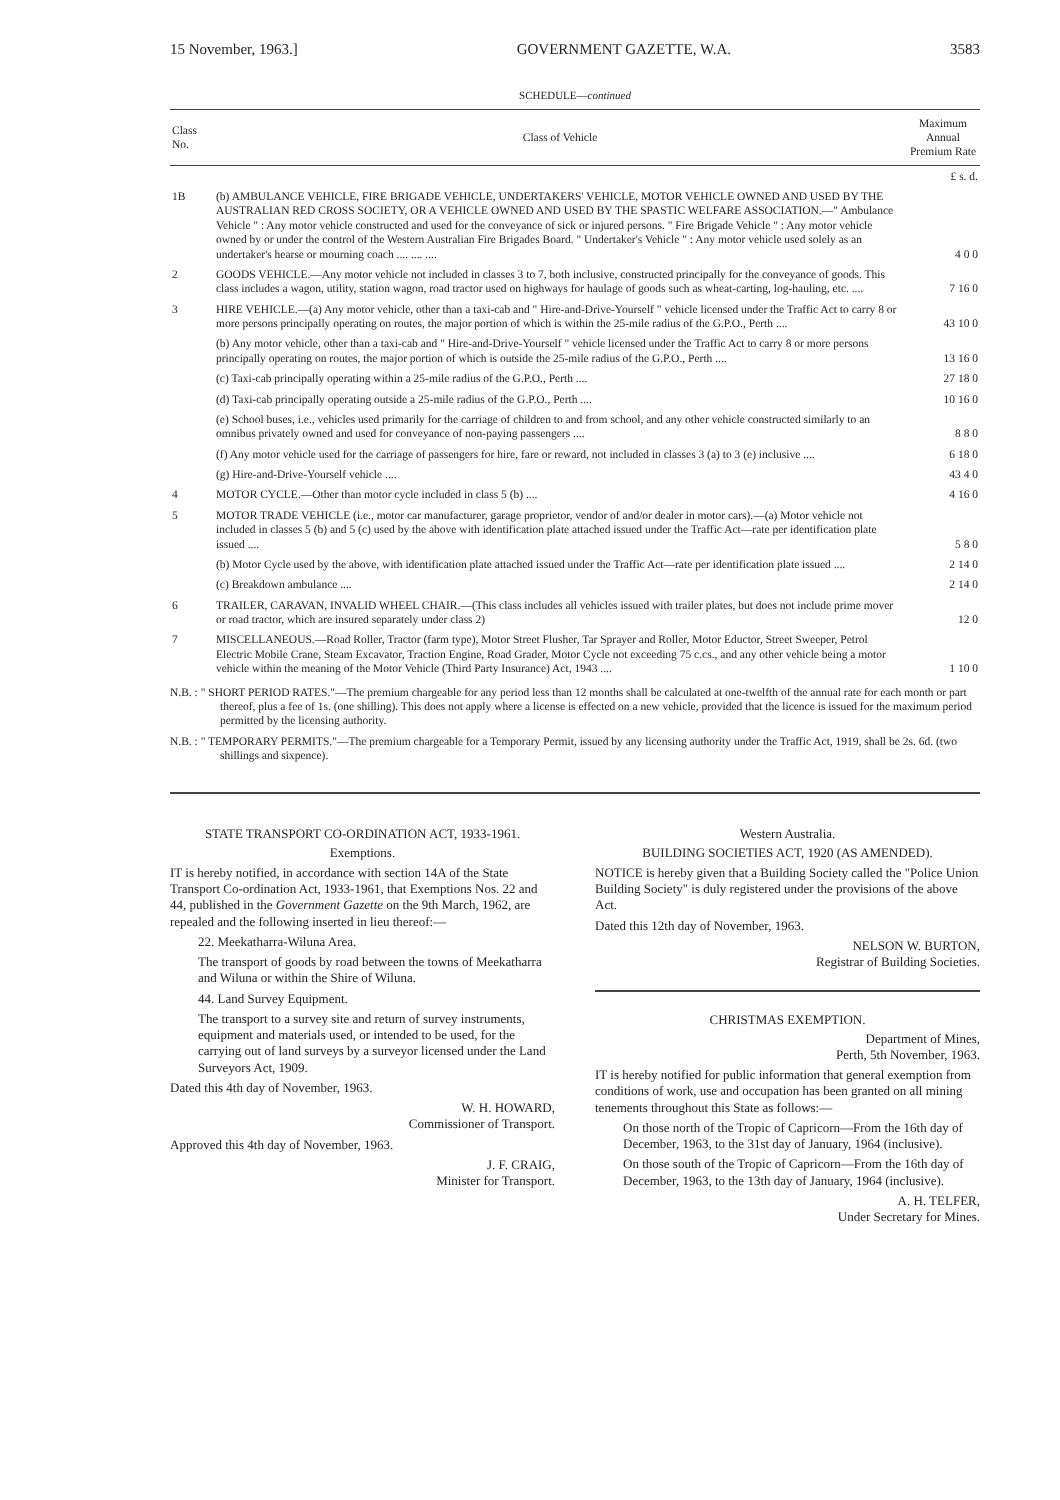15 November, 1963.] GOVERNMENT GAZETTE, W.A. 3583
SCHEDULE—continued
| Class No. | Class of Vehicle | Maximum Annual Premium Rate |
| --- | --- | --- |
| | | £ s. d. |
| 1B | (b) AMBULANCE VEHICLE, FIRE BRIGADE VEHICLE, UNDERTAKERS' VEHICLE, MOTOR VEHICLE OWNED AND USED BY THE AUSTRALIAN RED CROSS SOCIETY, OR A VEHICLE OWNED AND USED BY THE SPASTIC WELFARE ASSOCIATION.—" Ambulance Vehicle " : Any motor vehicle constructed and used for the conveyance of sick or injured persons. " Fire Brigade Vehicle " : Any motor vehicle owned by or under the control of the Western Australian Fire Brigades Board. " Undertaker's Vehicle " : Any motor vehicle used solely as an undertaker's hearse or mourning coach .... .... .... | 4 0 0 |
| 2 | GOODS VEHICLE.—Any motor vehicle not included in classes 3 to 7, both inclusive, constructed principally for the conveyance of goods. This class includes a wagon, utility, station wagon, road tractor used on highways for haulage of goods such as wheat-carting, log-hauling, etc. .... | 7 16 0 |
| 3 | HIRE VEHICLE.—(a) Any motor vehicle, other than a taxi-cab and " Hire-and-Drive-Yourself " vehicle licensed under the Traffic Act to carry 8 or more persons principally operating on routes, the major portion of which is within the 25-mile radius of the G.P.O., Perth .... | 43 10 0 |
| | (b) Any motor vehicle, other than a taxi-cab and " Hire-and-Drive-Yourself " vehicle licensed under the Traffic Act to carry 8 or more persons principally operating on routes, the major portion of which is outside the 25-mile radius of the G.P.O., Perth .... | 13 16 0 |
| | (c) Taxi-cab principally operating within a 25-mile radius of the G.P.O., Perth .... | 27 18 0 |
| | (d) Taxi-cab principally operating outside a 25-mile radius of the G.P.O., Perth .... | 10 16 0 |
| | (e) School buses, i.e., vehicles used primarily for the carriage of children to and from school, and any other vehicle constructed similarly to an omnibus privately owned and used for conveyance of non-paying passengers .... | 8 8 0 |
| | (f) Any motor vehicle used for the carriage of passengers for hire, fare or reward, not included in classes 3 (a) to 3 (e) inclusive .... | 6 18 0 |
| | (g) Hire-and-Drive-Yourself vehicle .... | 43 4 0 |
| 4 | MOTOR CYCLE.—Other than motor cycle included in class 5 (b) .... | 4 16 0 |
| 5 | MOTOR TRADE VEHICLE (i.e., motor car manufacturer, garage proprietor, vendor of and/or dealer in motor cars).—(a) Motor vehicle not included in classes 5 (b) and 5 (c) used by the above with identification plate attached issued under the Traffic Act—rate per identification plate issued .... | 5 8 0 |
| | (b) Motor Cycle used by the above, with identification plate attached issued under the Traffic Act—rate per identification plate issued .... | 2 14 0 |
| | (c) Breakdown ambulance .... | 2 14 0 |
| 6 | TRAILER, CARAVAN, INVALID WHEEL CHAIR.—(This class includes all vehicles issued with trailer plates, but does not include prime mover or road tractor, which are insured separately under class 2) | 12 0 |
| 7 | MISCELLANEOUS.—Road Roller, Tractor (farm type), Motor Street Flusher, Tar Sprayer and Roller, Motor Eductor, Street Sweeper, Petrol Electric Mobile Crane, Steam Excavator, Traction Engine, Road Grader, Motor Cycle not exceeding 75 c.cs., and any other vehicle being a motor vehicle within the meaning of the Motor Vehicle (Third Party Insurance) Act, 1943 .... | 1 10 0 |
N.B. : " SHORT PERIOD RATES."—The premium chargeable for any period less than 12 months shall be calculated at one-twelfth of the annual rate for each month or part thereof, plus a fee of 1s. (one shilling). This does not apply where a license is effected on a new vehicle, provided that the licence is issued for the maximum period permitted by the licensing authority.
N.B. : " TEMPORARY PERMITS."—The premium chargeable for a Temporary Permit, issued by any licensing authority under the Traffic Act, 1919, shall be 2s. 6d. (two shillings and sixpence).
STATE TRANSPORT CO-ORDINATION ACT, 1933-1961.
Exemptions.
IT is hereby notified, in accordance with section 14A of the State Transport Co-ordination Act, 1933-1961, that Exemptions Nos. 22 and 44, published in the Government Gazette on the 9th March, 1962, are repealed and the following inserted in lieu thereof:—
22. Meekatharra-Wiluna Area.
The transport of goods by road between the towns of Meekatharra and Wiluna or within the Shire of Wiluna.
44. Land Survey Equipment.
The transport to a survey site and return of survey instruments, equipment and materials used, or intended to be used, for the carrying out of land surveys by a surveyor licensed under the Land Surveyors Act, 1909.
Dated this 4th day of November, 1963.
W. H. HOWARD,
Commissioner of Transport.
Approved this 4th day of November, 1963.
J. F. CRAIG,
Minister for Transport.
Western Australia.
BUILDING SOCIETIES ACT, 1920 (AS AMENDED).
NOTICE is hereby given that a Building Society called the "Police Union Building Society" is duly registered under the provisions of the above Act.
Dated this 12th day of November, 1963.
NELSON W. BURTON,
Registrar of Building Societies.
CHRISTMAS EXEMPTION.
Department of Mines,
Perth, 5th November, 1963.
IT is hereby notified for public information that general exemption from conditions of work, use and occupation has been granted on all mining tenements throughout this State as follows:—
On those north of the Tropic of Capricorn—From the 16th day of December, 1963, to the 31st day of January, 1964 (inclusive).
On those south of the Tropic of Capricorn—From the 16th day of December, 1963, to the 13th day of January, 1964 (inclusive).
A. H. TELFER,
Under Secretary for Mines.